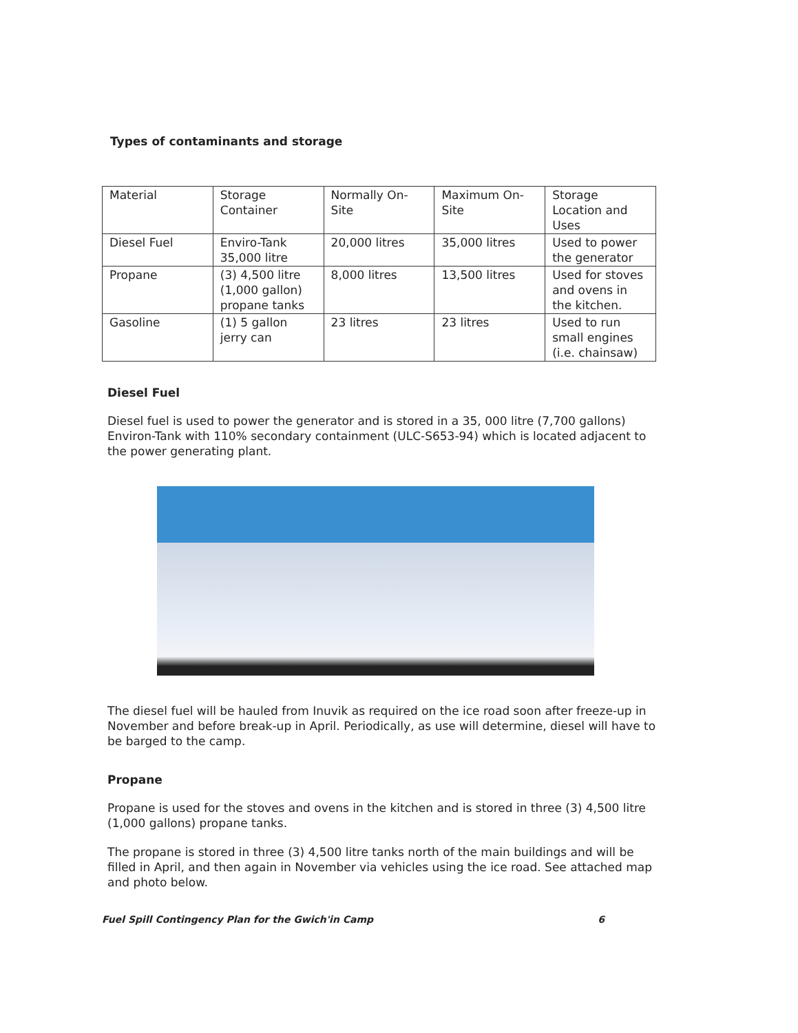Types of contaminants and storage
| Material | Storage Container | Normally On-Site | Maximum On-Site | Storage Location and Uses |
| Diesel Fuel | Enviro-Tank 35,000 litre | 20,000 litres | 35,000 litres | Used to power the generator |
| Propane | (3) 4,500 litre (1,000 gallon) propane tanks | 8,000 litres | 13,500 litres | Used for stoves and ovens in the kitchen. |
| Gasoline | (1) 5 gallon jerry can | 23 litres | 23 litres | Used to run small engines (i.e. chainsaw) |
Diesel Fuel
Diesel fuel is used to power the generator and is stored in a 35, 000 litre (7,700 gallons) Environ-Tank with 110% secondary containment (ULC-S653-94) which is located adjacent to the power generating plant.
The diesel fuel will be hauled from Inuvik as required on the ice road soon after freeze-up in November and before break-up in April. Periodically, as use will determine, diesel will have to be barged to the camp.
Propane
Propane is used for the stoves and ovens in the kitchen and is stored in three (3) 4,500 litre (1,000 gallons) propane tanks.
The propane is stored in three (3) 4,500 litre tanks north of the main buildings and will be filled in April, and then again in November via vehicles using the ice road. See attached map and photo below.
Fuel Spill Contingency Plan for the Gwich'in Camp 6